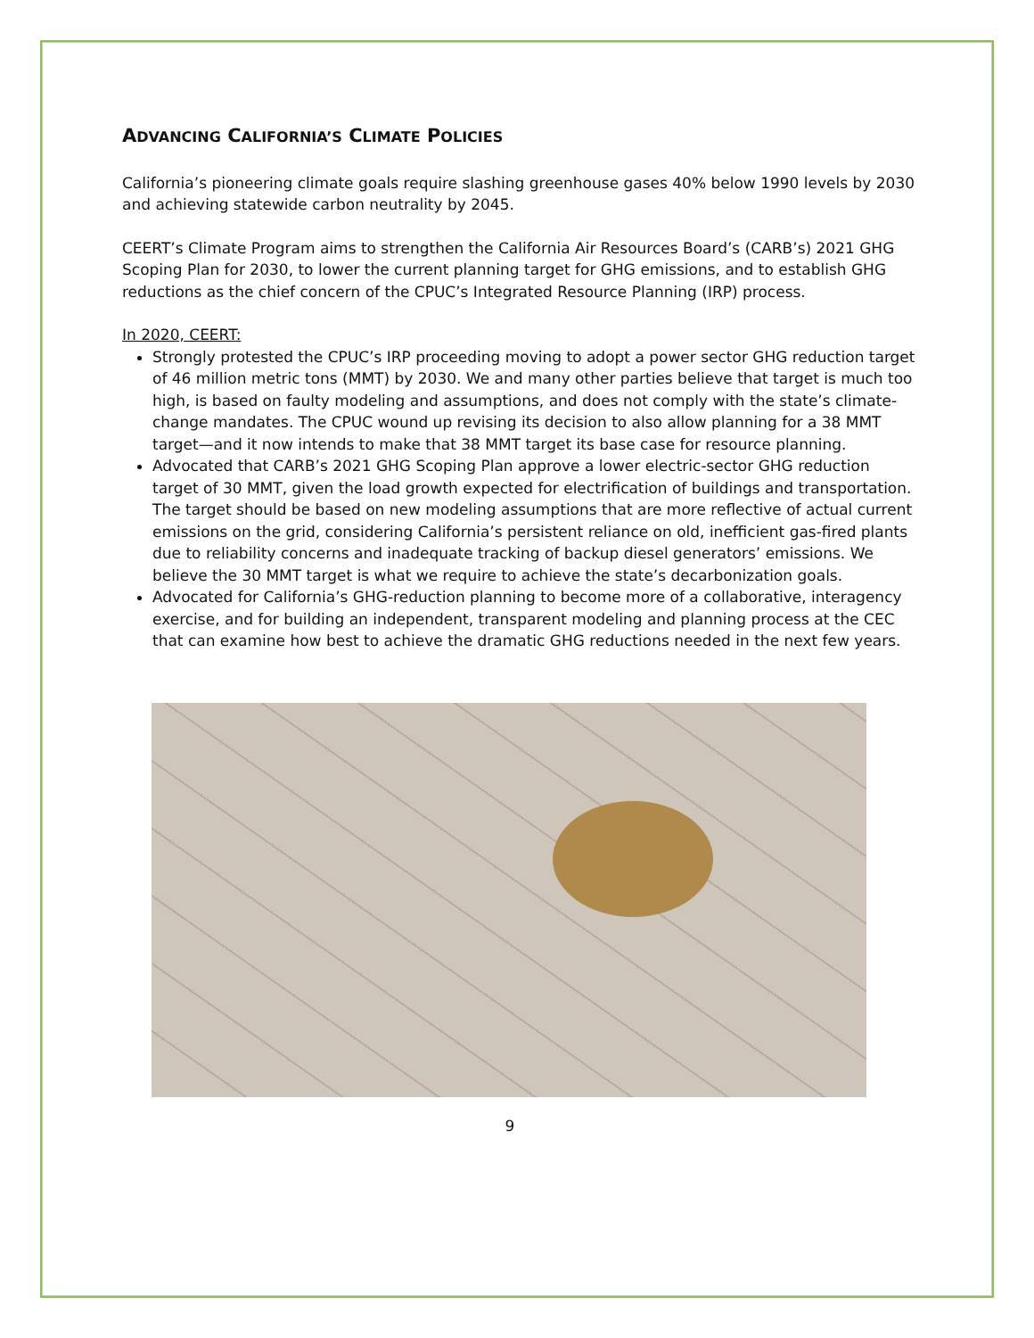ADVANCING CALIFORNIA’S CLIMATE POLICIES
California’s pioneering climate goals require slashing greenhouse gases 40% below 1990 levels by 2030 and achieving statewide carbon neutrality by 2045.
CEERT’s Climate Program aims to strengthen the California Air Resources Board’s (CARB’s) 2021 GHG Scoping Plan for 2030, to lower the current planning target for GHG emissions, and to establish GHG reductions as the chief concern of the CPUC’s Integrated Resource Planning (IRP) process.
In 2020, CEERT:
Strongly protested the CPUC’s IRP proceeding moving to adopt a power sector GHG reduction target of 46 million metric tons (MMT) by 2030. We and many other parties believe that target is much too high, is based on faulty modeling and assumptions, and does not comply with the state’s climate-change mandates. The CPUC wound up revising its decision to also allow planning for a 38 MMT target—and it now intends to make that 38 MMT target its base case for resource planning.
Advocated that CARB’s 2021 GHG Scoping Plan approve a lower electric-sector GHG reduction target of 30 MMT, given the load growth expected for electrification of buildings and transportation. The target should be based on new modeling assumptions that are more reflective of actual current emissions on the grid, considering California’s persistent reliance on old, inefficient gas-fired plants due to reliability concerns and inadequate tracking of backup diesel generators’ emissions. We believe the 30 MMT target is what we require to achieve the state’s decarbonization goals.
Advocated for California’s GHG-reduction planning to become more of a collaborative, interagency exercise, and for building an independent, transparent modeling and planning process at the CEC that can examine how best to achieve the dramatic GHG reductions needed in the next few years.
9